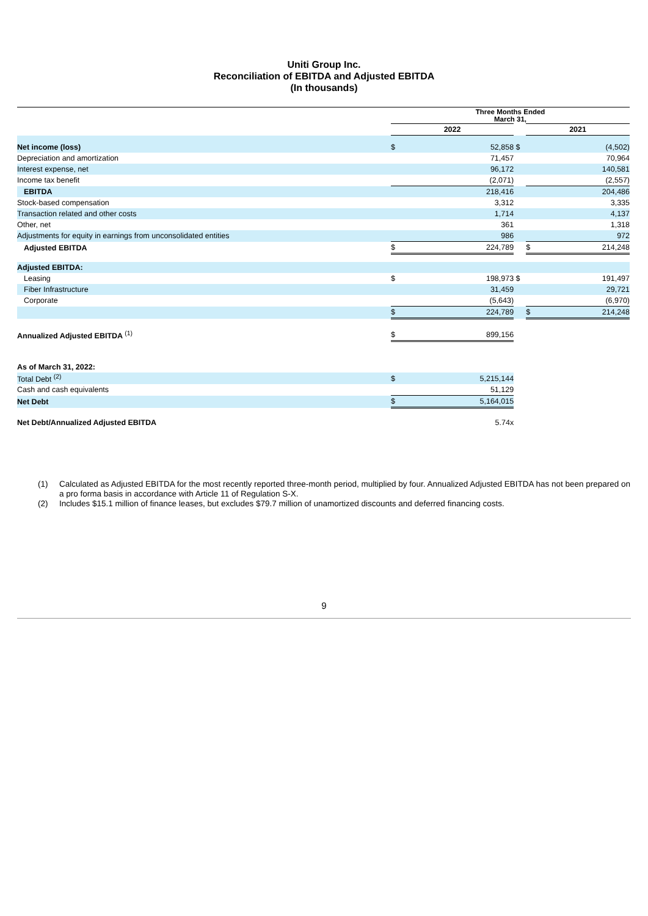Uniti Group Inc.
Reconciliation of EBITDA and Adjusted EBITDA
(In thousands)
| | Three Months Ended March 31, | | | | |
| | 2022 | | | 2021 | |
| Net income (loss) | $ | 52,858 | $ | | (4,502) |
| Depreciation and amortization | | 71,457 | | | 70,964 |
| Interest expense, net | | 96,172 | | | 140,581 |
| Income tax benefit | | (2,071) | | | (2,557) |
| EBITDA | | 218,416 | | | 204,486 |
| Stock-based compensation | | 3,312 | | | 3,335 |
| Transaction related and other costs | | 1,714 | | | 4,137 |
| Other, net | | 361 | | | 1,318 |
| Adjustments for equity in earnings from unconsolidated entities | | 986 | | | 972 |
| Adjusted EBITDA | $ | 224,789 | | $ | 214,248 |
| Adjusted EBITDA: | | | | | |
| Leasing | $ | 198,973 | $ | | 191,497 |
| Fiber Infrastructure | | 31,459 | | | 29,721 |
| Corporate | | (5,643) | | | (6,970) |
| | $ | 224,789 | | $ | 214,248 |
| Annualized Adjusted EBITDA <sup>(1)</sup> | $ | 899,156 | | | |
| As of March 31, 2022: | | | | | |
| Total Debt <sup>(2)</sup> | $ | 5,215,144 | | | |
| Cash and cash equivalents | | 51,129 | | | |
| Net Debt | $ | 5,164,015 | | | |
| Net Debt/Annualized Adjusted EBITDA | | 5.74x | | | |
(1) Calculated as Adjusted EBITDA for the most recently reported three-month period, multiplied by four. Annualized Adjusted EBITDA has not been prepared on a pro forma basis in accordance with Article 11 of Regulation S-X.
(2) Includes $15.1 million of finance leases, but excludes $79.7 million of unamortized discounts and deferred financing costs.
9